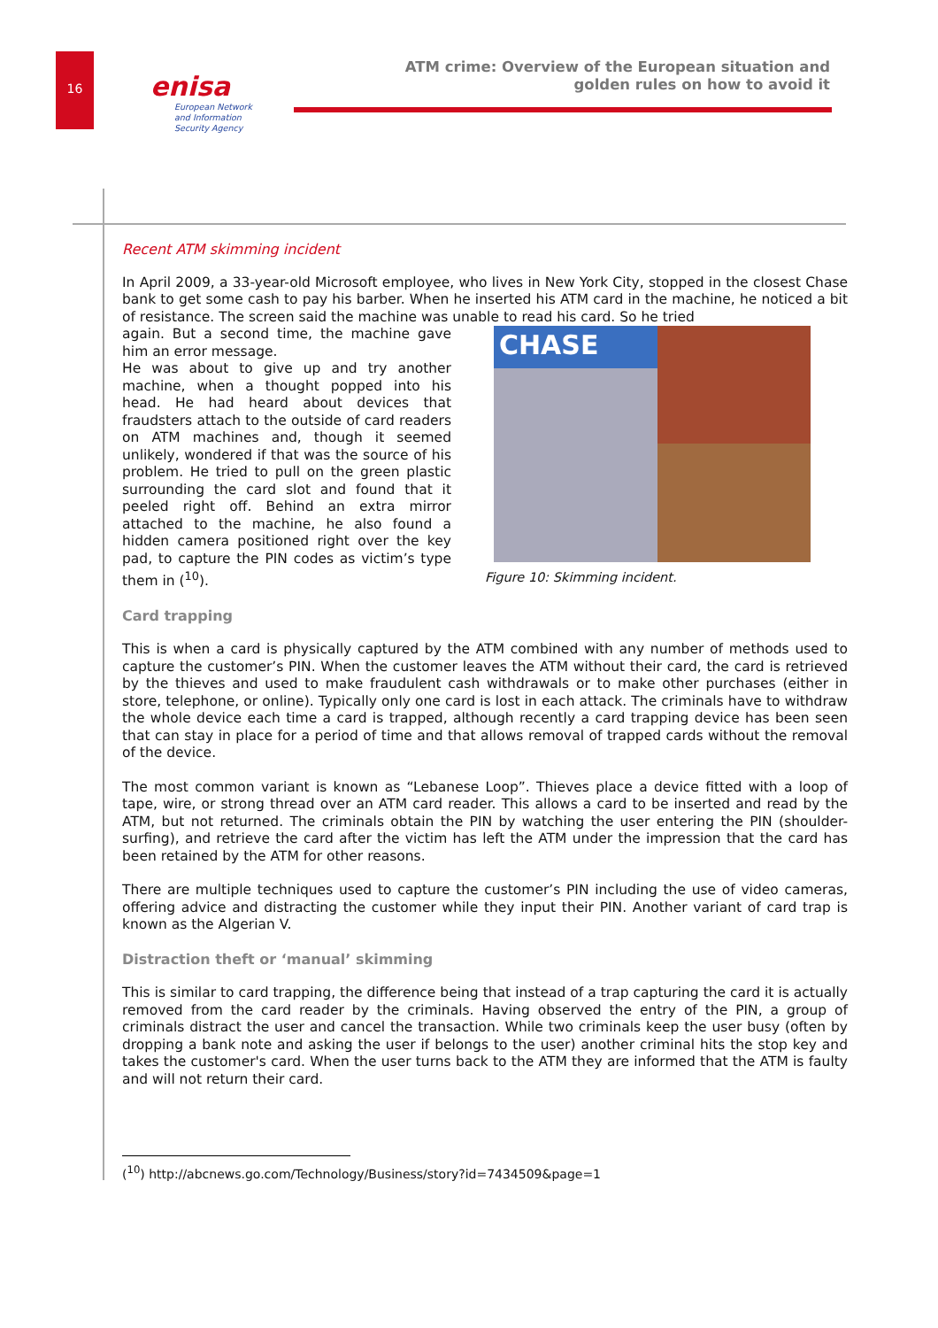16
enisa
European Network
and Information
Security Agency
ATM crime: Overview of the European situation and
golden rules on how to avoid it
Recent ATM skimming incident
In April 2009, a 33-year-old Microsoft employee, who lives in New York City, stopped in the closest Chase bank to get some cash to pay his barber. When he inserted his ATM card in the machine, he noticed a bit of resistance. The screen said the machine was unable to read his card. So he tried
CHASE
Figure 10: Skimming incident.
again. But a second time, the machine gave him an error message.
He was about to give up and try another machine, when a thought popped into his head. He had heard about devices that fraudsters attach to the outside of card readers on ATM machines and, though it seemed unlikely, wondered if that was the source of his problem. He tried to pull on the green plastic surrounding the card slot and found that it peeled right off. Behind an extra mirror attached to the machine, he also found a hidden camera positioned right over the key pad, to capture the PIN codes as victim’s type them in (<sup>10</sup>).
Card trapping
This is when a card is physically captured by the ATM combined with any number of methods used to capture the customer’s PIN. When the customer leaves the ATM without their card, the card is retrieved by the thieves and used to make fraudulent cash withdrawals or to make other purchases (either in store, telephone, or online). Typically only one card is lost in each attack. The criminals have to withdraw the whole device each time a card is trapped, although recently a card trapping device has been seen that can stay in place for a period of time and that allows removal of trapped cards without the removal of the device.
The most common variant is known as “Lebanese Loop”. Thieves place a device fitted with a loop of tape, wire, or strong thread over an ATM card reader. This allows a card to be inserted and read by the ATM, but not returned. The criminals obtain the PIN by watching the user entering the PIN (shoulder-surfing), and retrieve the card after the victim has left the ATM under the impression that the card has been retained by the ATM for other reasons.
There are multiple techniques used to capture the customer’s PIN including the use of video cameras, offering advice and distracting the customer while they input their PIN. Another variant of card trap is known as the Algerian V.
Distraction theft or ‘manual’ skimming
This is similar to card trapping, the difference being that instead of a trap capturing the card it is actually removed from the card reader by the criminals. Having observed the entry of the PIN, a group of criminals distract the user and cancel the transaction. While two criminals keep the user busy (often by dropping a bank note and asking the user if belongs to the user) another criminal hits the stop key and takes the customer's card. When the user turns back to the ATM they are informed that the ATM is faulty and will not return their card.
(<sup>10</sup>) http://abcnews.go.com/Technology/Business/story?id=7434509&page=1